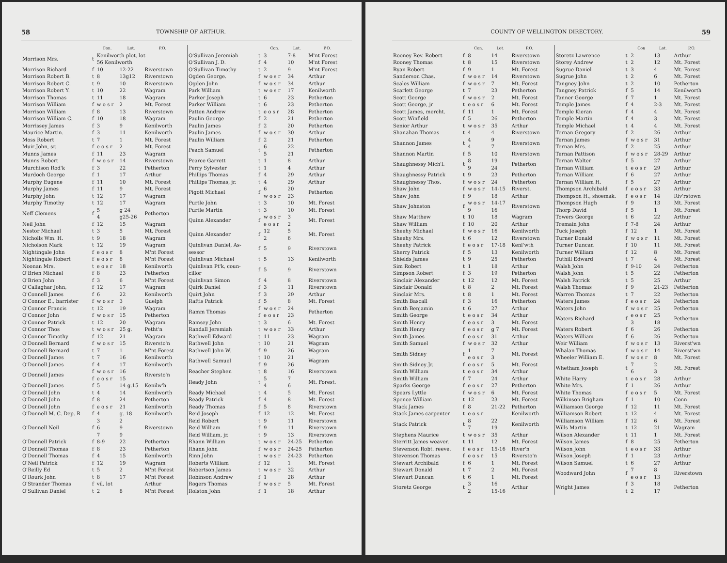58 TOWNSHIP OF ARTHUR.
| | | Con. | Lot. | P.O. |
| --- | --- | --- | --- | --- |
| Morrison Mrs. | t | Kenilworth plot, lot 56 Kenilworth | | |
| Morrison Richard | f | 10 | 12-22 | Riverstown |
| Morrison Robert B. | t | 8 | 13g12 | Riverstown |
| Morrison Robert C. | t | 9 | 10 | Riverstown |
| Morrison Robert Y. | t | 10 | 22 | Wagram |
| Morrison Thomas | t | 11 | 18 | Wagram |
| Morrison William | f | w o s r | 2 | Mt. Forest |
| Morrison William | f | 8 | 13 | Riverstown |
| Morrison William C. | f | 10 | 18 | Wagram |
| Morrissey James | f | 3 | 9 | Kenilworth |
| Maurice Martin. | f | 3 | 11 | Kenilworth |
| Moss Robert | t | 7 | 1 | Mt. Forest |
| Muir John, sr. | f | e o s r | 2 | Mt. Forest |
| Munns James | f | 11 | 23 | Wagram |
| Munns Robert | f | w o s r | 14 | Riverstown |
| Murchison Rod'k | f | 3 | 22 | Petherton |
| Murdoch George | f | 1 | 17 | Arthur |
| Murphy Eugene | f | 11 | 10 | Mt. Forest |
| Murphy James | f | 11 | 9 | Mt. Forest |
| Murphy John | t | 12 | 17 | Wagram |
| Murphy Timothy | t | 12 | 17 | Wagram |
| Neff Clemens | f | 5 4 | g 24 g25-26 | Petherton |
| Neil John | f | 12 | 15 | Wagram |
| Nestor Michael | t | 3 | 5 | Mt. Forest |
| Nicholls Wm. H. | t | 9 | 18 | Wagram |
| Nicholson Mark | t | 12 | 19 | Wagram |
| Nightingale John | f | e o s r | 8 | M'nt Forest |
| Nightingale Robert | f | e o s r | 8 | M'nt Forest |
| Noonan Mrs. | t | e o s r | 18 | Kenilworth |
| O'Brien Michael | f | 8 | 23 | Petherton |
| O'Brien John | f | 3 | 6 | M'nt Forest |
| O'Callaghar John, | f | 12 | 17 | Wagram |
| O'Connell James | f | 6 | 22 | Kenilworth |
| O'Connor E., barrister | f | w o s r | 3 | Guelph |
| O'Connor Francis | t | 12 | 19 | Wagram |
| O'Connor John | f | w o s r | 15 | Petherton |
| O'Connor Patrick | t | 12 | 20 | Wagram |
| O'Connor Thos | t | w o s r | 25 g. | Petht'n |
| O'Connor Timothy | f | 12 | 21 | Wagram |
| O'Donnell Bernard | f | w o s r | 15 | Riversto'n |
| O'Donnell Bernard | t | 7 | 1 | M'nt Forest |
| O'Donnell James | t | 7 | 16 | Kenilworth |
| O'Donnell James | f | 4 | 17 | Kenilworth |
| O'Donnell James | f f | w o s r e o s r | 16 15 | Riversto'n |
| O'Donnell James | f | 5 | 14 g.15 | Kenilw'h |
| O'Donnell John | t | 4 | 14 | Kenilworth |
| O'Donnell John | f | 8 | 24 | Petherton |
| O'Donnell John | f | e o s r | 21 | Kenilworth |
| O'Donnell M. C. Dep. R | f | 4 | g. 18 | Kenilworth |
| O'Donnell Neil | f | 3 6 7 | 2 9 9 | Riverstown |
| O'Donnell Patrick | f | 8-9 | 22 | Petherton |
| O'Donnell Thomas | f | 8 | 23 | Petherton |
| O'Donnell Thomas | f | 4 | 15 | Kenilworth |
| O'Neil Patrick | f | 12 | 19 | Wagram |
| O'Reilly Ed | t | 5 | 2 | M'nt Forest |
| O'Rourk John | t | 8 | 17 | M'nt Forest |
| O'Strander Thomas | f | vil. lot | | Arthur |
| O'Sullivan Daniel | t | 2 | 8 | M'nt Forest |
| | | Con. | Lot. | P.O. |
| --- | --- | --- | --- | --- |
| O'Sullivan Jeremiah | t | 3 | 7-8 | M'nt Forest |
| O'Sullivan J. D. | f | 4 | 10 | M'nt Forest |
| O'Sullivan Timothy | t | 2 | 9 | M'nt Forest |
| Ogden George. | f | w o s r | 34 | Arthur |
| Ogden John | f | w o s r | 34 | Arthur |
| Park William | t | w o s r | 17 | Kenilworth |
| Parker Joseph | t | 6 | 23 | Petherton |
| Parker William | t | 6 | 23 | Petherton |
| Patten Andrew | t | e o s r | 28 | Petherton |
| Paulin George | f | 2 | 21 | Petherton |
| Paulin James | f | 2 | 20 | Petherton |
| Paulin James | f | w o s r | 30 | Arthur |
| Paulin William | f | 2 | 21 | Petherton |
| Peach Samuel | t | 6 5 | 22 21 | Petherton |
| Pearce Garrett | t | 1 | 8 | Arthur |
| Perry Sylvester | t | 1 | 4 | Arthur |
| Phillips Thomas | f | 4 | 29 | Arthur |
| Phillips Thomas, jr. | t | 4 | 29 | Arthur |
| Pigott Michael | f | 6 w o s r | 20 23 | Petherton |
| Purtle John | t | 3 | 10 | Mt. Forest |
| Purtle Martin | t | 3 | 10 | Mt. Forest |
| Quinn Alexander | f | w o s r e o s r | 3 2 | Mt. Forest |
| Quinn Alexander | f | 12 2 | 5 6 | Mt. Forest |
| Quinlivan Daniel, As- sessor | f | 5 | 9 | Riverstown |
| Quinlivan Michael | t | 5 | 13 | Kenilworth |
| Quinlivan Pt'k, coun- cillor | f | 5 | 9 | Riverstown |
| Quinlivan Simon | f | 4 | 8 | Riverstown |
| Quirk Daniel | f | 3 | 11 | Riverstown |
| Quirt John | f | 3 | 29 | Arthur |
| Raftis Patrick | f | 5 | 8 | Mt. Forest |
| Ramm Thomas | f f | w o s r e o s r | 24 23 | Petherton |
| Ramsey John | t | 3 | 6 | Mt. Forest |
| Randall Jeremiah | t | w o s r | 33 | Arthur |
| Rathwell Edward | t | 11 | 23 | Wagram |
| Rathwell John | t | 10 | 21 | Wagram |
| Rathwell John W. | f | 9 | 26 | Wagram |
| Rathwell Samuel | t f | 10 9 | 21 26 | Wagram |
| Reacher Stephen | t | 8 | 16 | Riverstown |
| Ready John | t | 5 4 | 7 6 | Mt. Forest. |
| Ready Michael | t | 4 | 5 | Mt. Forest |
| Ready Patrick | f | 4 | 8 | Mt. Forest |
| Ready Thomas | f | 5 | 8 | Riverstown |
| Reid Joseph | f | 12 | 12 | Mt. Forest |
| Reid Robert | t | 9 | 11 | Riverstown |
| Reid William | f | 9 | 11 | Riverstown |
| Reid William, jr. | t | 9 | 13 | Riverstown |
| Rhann William | t | w o s r | 24-25 | Petherton |
| Rhann John | f | w o s r | 24-25 | Petherton |
| Rinn John | t | w o s r | 24-23 | Petherton |
| Roberts William | f | 12 | 1 | Mt. Forest |
| Robertson James | t | w o s r | 32 | Arthur |
| Robinson Andrew | f | 1 | 28 | Arthur |
| Rogers Thomas | f | w o s r | 5 | Mt. Forest |
| Rolston John | f | 1 | 18 | Arthur |
COUNTY OF WELLINGTON DIRECTORY. 59
| | | Con. | Lot. | P.O. |
| --- | --- | --- | --- | --- |
| Rooney Rev. Robert | f | 8 | 14 | Riverstown |
| Rooney Thomas | t | 8 | 15 | Riverstown |
| Ryan Robert | f | 9 | 1 | Mt. Forest |
| Sanderson Chas. | f | w o s r | 14 | Riverstown |
| Scales William | f | w o s r | 7 | Mt. Forest |
| Scarlett George | t | 7 | 23 | Petherton |
| Scott George | f | w o s r | 2 | Mt. Forest |
| Scott George, jr | t | e o s r | 6 | Mt. Forest |
| Scott James, mercht. | f | 11 | 1 | Mt. Forest |
| Scott Winfield | f | 5 | 26 | Petherton |
| Senior Arthur | t | w o s r | 35 | Arthur |
| Shanahan Thomas | t | 4 | 4 | Riverstown |
| Shannon James | t | 4 4 | 9 7 | Riverstown |
| Shannon Martin | f | 5 | 10 | Riverstown |
| Shaughnessy Mich'l. | t | 8 9 | 19 24 | Petherton |
| Shaughnessy Patrick | t | 9 | 23 | Petherton |
| Shaughnessy Thos. | f | w o s r | 24 | Petherton |
| Shaw John | f | w o s r | 14-15 | Riverst. |
| Shaw John | f | 9 | 18 | Arthur |
| Shaw Johnston | f | w o s r 9 | 14-17 16 | Riverstown |
| Shaw Matthew | t | 10 | 18 | Wagram |
| Shaw William | f | 10 | 20 | Arthur |
| Sheehy Michael | f | w o s r | 16 | Kenilworth |
| Sheehy Mrs. | t | 6 | 12 | Riverstown |
| Sheehy Patrick | f | e o s r | 17-18 | Kenl'wth |
| Sherry Patrick | f | 5 | 13 | Kenilworth |
| Shields James | t | 9 | 25 | Petherton |
| Sim Robert | t | 1 | 18 | Arthur |
| Simpson Robert | f | 3 | 19 | Petherton |
| Sinclair Alexander | t | 12 | 12 | Mt. Forest |
| Sinclair Donald | t | 8 | 2 | Mt. Forest |
| Sinclair Mrs. | t | 8 | 1 | Mt. Forest |
| Smith Bascall | f | 3 | 16 | Petherton |
| Smith Benjamin | t | 6 | 27 | Arthur |
| Smith George | t | e o s r | 34 | Arthur |
| Smith Henry | f | e o s r | 3 | Mt. Forest |
| Smith Henry | f | e o s r | g 7 | Mt. Forest |
| Smith James | f | e o s r | 31 | Arthur |
| Smith Samuel | f | w o s r | 32 | Arthur |
| Smith Sidney | f | 1 e o s r | 7 3 | Mt. Forest |
| Smith Sidney Jr. | f | e o s r | 5 | Mt. Forest |
| Smith William | t | e o s r | 34 | Arthur |
| Smith William | f | 7 | 24 | Arthur |
| Sparks George | f | e o s r | 27 | Petherton |
| Spears Lyttle | f | w o s r | 6 | Mt. Forest |
| Spence William | t | 12 | 23 | Mt. Forest |
| Stack James | f | 8 | 21-22 | Petherton |
| Stack James carpenter | t | e o s r | | Kenilworth |
| Stack Patrick | t | 8 7 | 22 19 | Kenilworth |
| Stephens Maurice | t | w o s r | 35 | Arthur |
| Sterritt James weaver. | t | 11 | 12 | Mt. Forest |
| Stevenson Robt. reeve. | f | e o s r | 15-16 | River'n |
| Stevenson Thomas | f | e o s r | 15 | Riversto'n |
| Stewart Archibald | f | 6 | 1 | Mt. Forest |
| Stewart Donald | t | 7 | 2 | Mt. Forest |
| Stewart Duncan | t | 6 | 1 | Mt. Forest |
| Storetz George | t | 3 2 | 16 15-16 | Arthur |
| | | Con | Lot. | P.O. |
| --- | --- | --- | --- | --- |
| Storetz Lawrence | t | 2 | 13 | Arthur |
| Storey Andrew | t | 2 | 12 | Mt. Forest |
| Sugrue Daniel | t | 3 | 4 | Mt. Forest |
| Sugrue John | t | 2 | 6 | Mt. Forest |
| Tangney John | t | 2 | 10 | Petherton |
| Tangney Patrick | f | 5 | 14 | Kenilworth |
| Tanner George | f | 7 | 1 | Mt. Forest |
| Temple James | f | 4 | 2-3 | Mt. Forest |
| Temple Kieran | f | 4 | 4 | Mt. Forest |
| Temple Martin | f | 4 | 3 | Mt. Forest |
| Temple Michael | t | 4 | 4 | Mt. Forest |
| Ternan Gregory | f | 2 | 26 | Arthur |
| Ternan James | f | w o s r | 31 | Arthur |
| Ternan Mrs. | f | 2 | 25 | Arthur |
| Ternan Pattison | f | w o s r | 28-29 | Arthur |
| Ternan Walter | f | 5 | 27 | Arthur |
| Ternan William | t | e o s r | 29 | Arthur |
| Ternan William | f | 6 | 27 | Arthur |
| Ternan William H. | f | 5 | 27 | Arthur |
| Thompson Archibald | f | e o s r | 33 | Arthur |
| Thompson H., shoemak. | f | e o s r | 14 | Riv'rstown |
| Thompson Hugh | f | 9 | 13 | Mt. Forest |
| Thorp David | f | 5 | 1 | Mt. Forest |
| Towers George | t | 6 | 22 | Arthur |
| Tremain John | f | 7-8 | 24 | Arthur |
| Tuck Joseph | f | 12 | 1 | Mt. Forest |
| Turner Donald | f | w o s r | 11 | Mt. Forest |
| Turner Duncan | f | 10 | 11 | Mt. Forest |
| Turner William | f | 12 | 8 | Mt. Forest |
| Tuthill Edward | t | 7 | 4 | Mt. Forest |
| Walsh John | f | 9-10 | 24 | Petherton |
| Walsh John | t | 5 | 22 | Petherton |
| Walsh Patrick | t | 5 | 25 | Arthur |
| Walsh Thomas | f | 9 | 21-23 | Petherton |
| Warren Thomas | t | 7 | 22 | Petherton |
| Waters James | f | e o s r | 24 | Petherton |
| Waters John | f | w o s r | 25 | Petherton |
| Waters Richard | f | e o s r 3 | 25 18 | Petherton |
| Waters Robert | f | 6 | 26 | Petherton |
| Waters William | f | 6 | 26 | Petherton |
| Weir William | f | w o s r | 13 | Riverst'wn |
| Whalan Thomas | f | w o s r | 14 | Riverst'wn |
| Wheeler William E. | f | w o s r | 8 | Mt. Forest |
| Whetham Joseph | t | 7 6 | 2 3 | Mt. Forest |
| White Harry | t | e o s r | 28 | Arthur |
| White Mrs. | f | 1 | 26 | Arthur |
| White Thomas | f | e o s r | 5 | Mt. Forest |
| Wilkinson Brigham | f | 1 | 10 | Conn |
| Williamson George | f | 12 | 11 | Mt. Forest |
| Williamson Robert | t | 12 | 4 | Mt. Forest |
| Williamson William | f | 12 | 6 | Mt. Forest |
| Wills Martin | t | 12 | 21 | Wagram |
| Wilson Alexander | t | 11 | 1 | Mt. Forest |
| Wilson James | f | 8 | 25 | Petherton |
| Wilson John | t | e o s r | 33 | Arthur |
| Wilson Joseph | f | 1 | 23 | Arthur |
| Wilson Samuel | t | 6 | 27 | Arthur |
| Woodward John | f | 7 e o s r | 8 13 | Riverstown |
| Wright James | f t | 3 2 | 18 17 | Petherton |